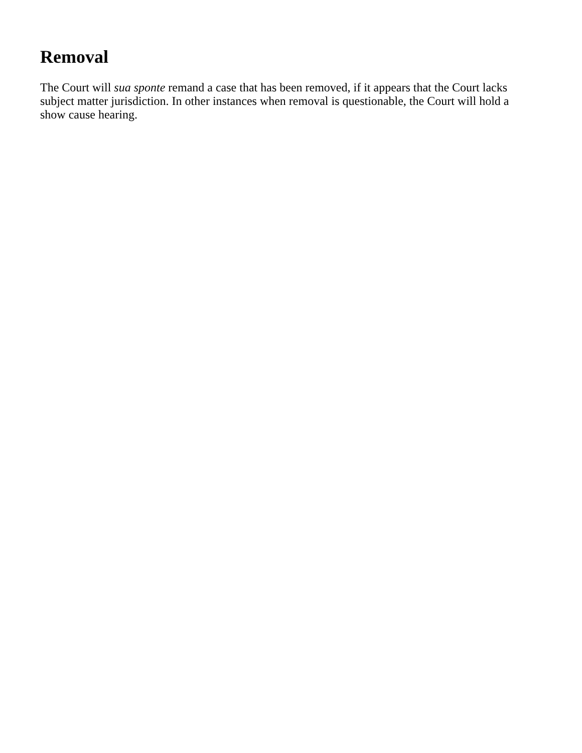Removal
The Court will sua sponte remand a case that has been removed, if it appears that the Court lacks subject matter jurisdiction. In other instances when removal is questionable, the Court will hold a show cause hearing.